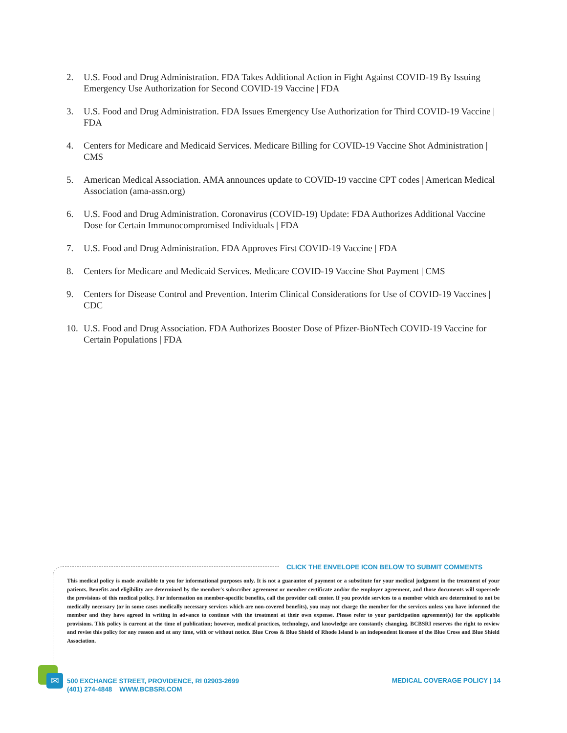2. U.S. Food and Drug Administration. FDA Takes Additional Action in Fight Against COVID-19 By Issuing Emergency Use Authorization for Second COVID-19 Vaccine | FDA
3. U.S. Food and Drug Administration. FDA Issues Emergency Use Authorization for Third COVID-19 Vaccine | FDA
4. Centers for Medicare and Medicaid Services. Medicare Billing for COVID-19 Vaccine Shot Administration | CMS
5. American Medical Association. AMA announces update to COVID-19 vaccine CPT codes | American Medical Association (ama-assn.org)
6. U.S. Food and Drug Administration. Coronavirus (COVID-19) Update: FDA Authorizes Additional Vaccine Dose for Certain Immunocompromised Individuals | FDA
7. U.S. Food and Drug Administration. FDA Approves First COVID-19 Vaccine | FDA
8. Centers for Medicare and Medicaid Services. Medicare COVID-19 Vaccine Shot Payment | CMS
9. Centers for Disease Control and Prevention. Interim Clinical Considerations for Use of COVID-19 Vaccines | CDC
10. U.S. Food and Drug Association. FDA Authorizes Booster Dose of Pfizer-BioNTech COVID-19 Vaccine for Certain Populations | FDA
CLICK THE ENVELOPE ICON BELOW TO SUBMIT COMMENTS
This medical policy is made available to you for informational purposes only. It is not a guarantee of payment or a substitute for your medical judgment in the treatment of your patients. Benefits and eligibility are determined by the member's subscriber agreement or member certificate and/or the employer agreement, and those documents will supersede the provisions of this medical policy. For information on member-specific benefits, call the provider call center. If you provide services to a member which are determined to not be medically necessary (or in some cases medically necessary services which are non-covered benefits), you may not charge the member for the services unless you have informed the member and they have agreed in writing in advance to continue with the treatment at their own expense. Please refer to your participation agreement(s) for the applicable provisions. This policy is current at the time of publication; however, medical practices, technology, and knowledge are constantly changing. BCBSRI reserves the right to review and revise this policy for any reason and at any time, with or without notice. Blue Cross & Blue Shield of Rhode Island is an independent licensee of the Blue Cross and Blue Shield Association.
✉
500 EXCHANGE STREET, PROVIDENCE, RI 02903-2699
(401) 274-4848 WWW.BCBSRI.COM
MEDICAL COVERAGE POLICY | 14